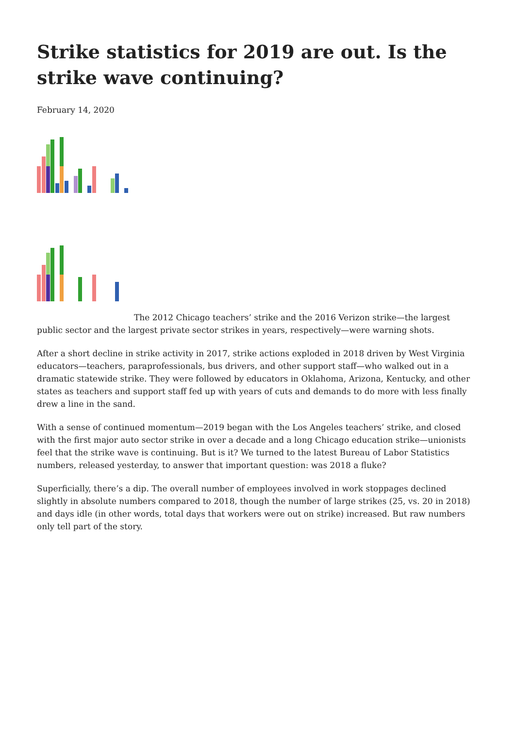Strike statistics for 2019 are out. Is the strike wave continuing?
February 14, 2020
The 2012 Chicago teachers’ strike and the 2016 Verizon strike—the largest public sector and the largest private sector strikes in years, respectively—were warning shots.
After a short decline in strike activity in 2017, strike actions exploded in 2018 driven by West Virginia educators—teachers, paraprofessionals, bus drivers, and other support staff—who walked out in a dramatic statewide strike. They were followed by educators in Oklahoma, Arizona, Kentucky, and other states as teachers and support staff fed up with years of cuts and demands to do more with less finally drew a line in the sand.
With a sense of continued momentum—2019 began with the Los Angeles teachers’ strike, and closed with the first major auto sector strike in over a decade and a long Chicago education strike—unionists feel that the strike wave is continuing. But is it? We turned to the latest Bureau of Labor Statistics numbers, released yesterday, to answer that important question: was 2018 a fluke?
Superficially, there’s a dip. The overall number of employees involved in work stoppages declined slightly in absolute numbers compared to 2018, though the number of large strikes (25, vs. 20 in 2018) and days idle (in other words, total days that workers were out on strike) increased. But raw numbers only tell part of the story.